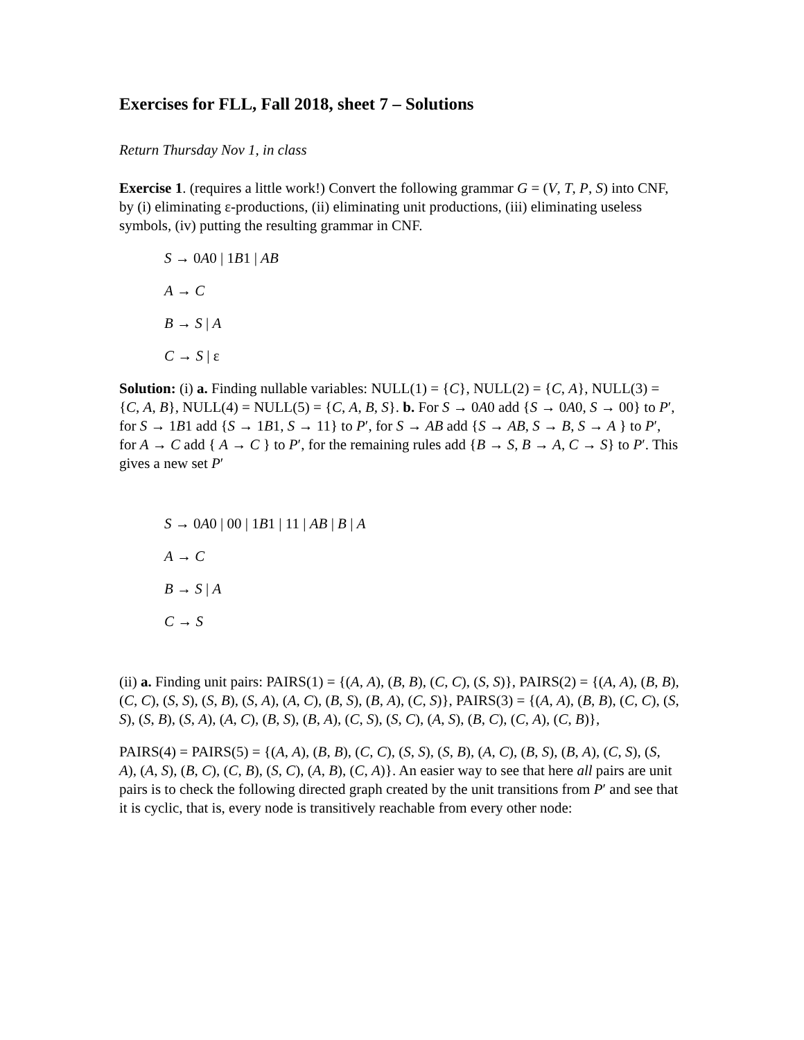Exercises for FLL, Fall 2018, sheet 7 – Solutions
Return Thursday Nov 1, in class
Exercise 1. (requires a little work!) Convert the following grammar G = (V, T, P, S) into CNF, by (i) eliminating ε-productions, (ii) eliminating unit productions, (iii) eliminating useless symbols, (iv) putting the resulting grammar in CNF.
S → 0A0 | 1B1 | AB
A → C
B → S | A
C → S | ε
Solution: (i) a. Finding nullable variables: NULL(1) = {C}, NULL(2) = {C, A}, NULL(3) = {C, A, B}, NULL(4) = NULL(5) = {C, A, B, S}. b. For S → 0A0 add {S → 0A0, S → 00} to P′, for S → 1B1 add {S → 1B1, S → 11} to P′, for S → AB add {S → AB, S → B, S → A } to P′, for A → C add { A → C } to P′, for the remaining rules add {B → S, B → A, C → S} to P′. This gives a new set P′
S → 0A0 | 00 | 1B1 | 11 | AB | B | A
A → C
B → S | A
C → S
(ii) a. Finding unit pairs: PAIRS(1) = {(A, A), (B, B), (C, C), (S, S)}, PAIRS(2) = {(A, A), (B, B), (C, C), (S, S), (S, B), (S, A), (A, C), (B, S), (B, A), (C, S)}, PAIRS(3) = {(A, A), (B, B), (C, C), (S, S), (S, B), (S, A), (A, C), (B, S), (B, A), (C, S), (S, C), (A, S), (B, C), (C, A), (C, B)},
PAIRS(4) = PAIRS(5) = {(A, A), (B, B), (C, C), (S, S), (S, B), (A, C), (B, S), (B, A), (C, S), (S, A), (A, S), (B, C), (C, B), (S, C), (A, B), (C, A)}. An easier way to see that here all pairs are unit pairs is to check the following directed graph created by the unit transitions from P′ and see that it is cyclic, that is, every node is transitively reachable from every other node: